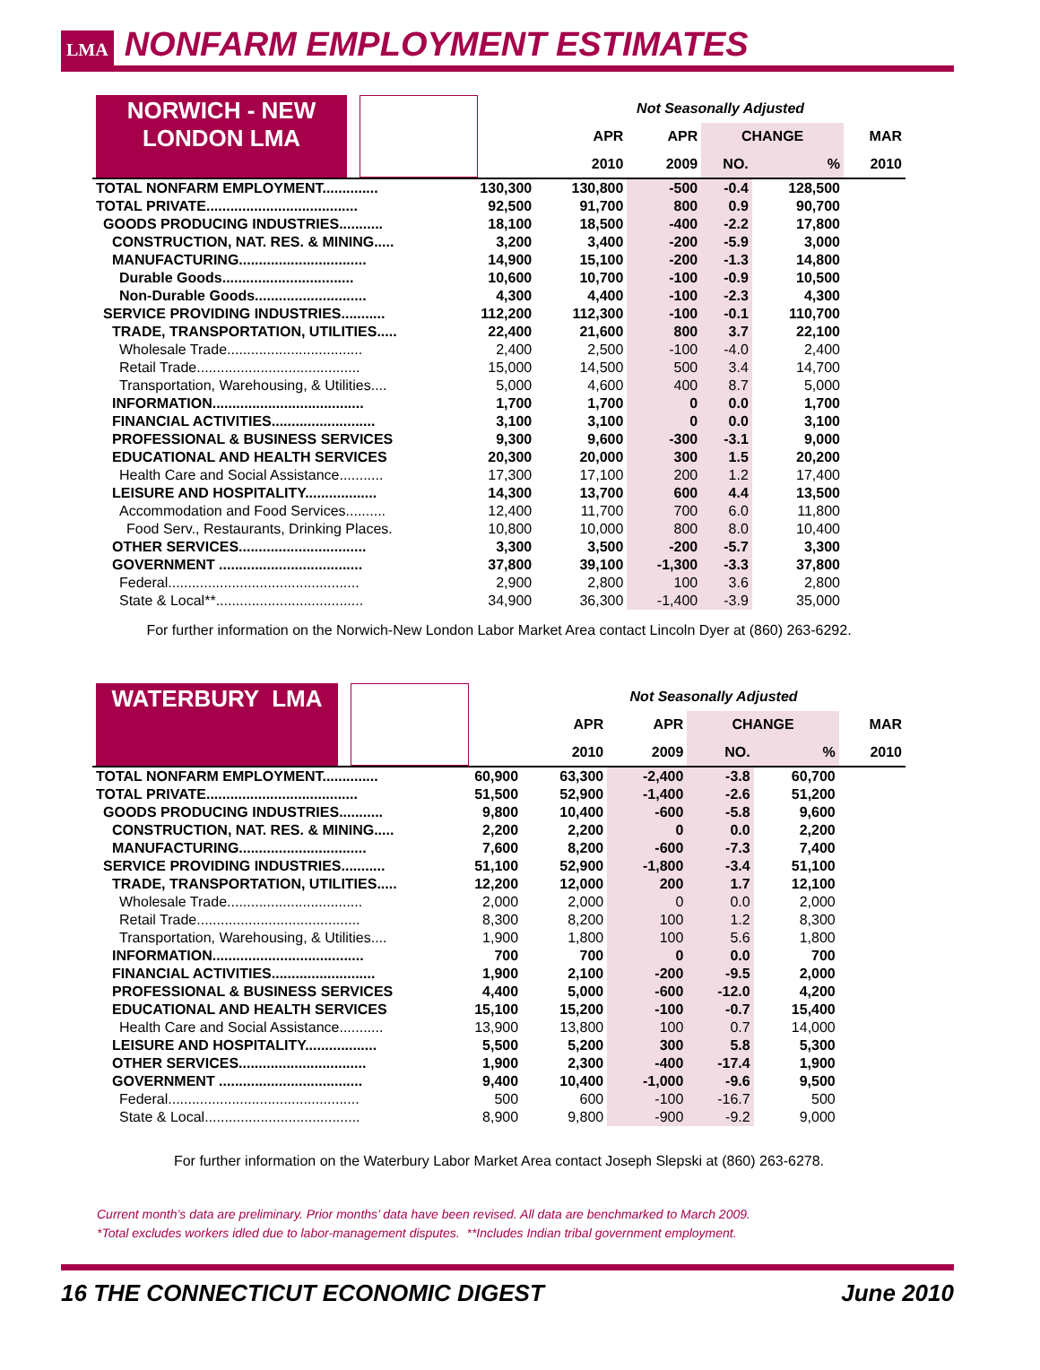LMA NONFARM EMPLOYMENT ESTIMATES
| NORWICH - NEW LONDON LMA | | Not Seasonally Adjusted | | | | |
| | | APR | APR | CHANGE | | MAR |
| | | 2010 | 2009 | NO. | % | 2010 |
| TOTAL NONFARM EMPLOYMENT.............. | 130,300 | 130,800 | -500 | -0.4 | 128,500 | |
| TOTAL PRIVATE...................................... | 92,500 | 91,700 | 800 | 0.9 | 90,700 | |
| GOODS PRODUCING INDUSTRIES........... | 18,100 | 18,500 | -400 | -2.2 | 17,800 | |
| CONSTRUCTION, NAT. RES. & MINING..... | 3,200 | 3,400 | -200 | -5.9 | 3,000 | |
| MANUFACTURING................................ | 14,900 | 15,100 | -200 | -1.3 | 14,800 | |
| Durable Goods................................. | 10,600 | 10,700 | -100 | -0.9 | 10,500 | |
| Non-Durable Goods............................ | 4,300 | 4,400 | -100 | -2.3 | 4,300 | |
| SERVICE PROVIDING INDUSTRIES........... | 112,200 | 112,300 | -100 | -0.1 | 110,700 | |
| TRADE, TRANSPORTATION, UTILITIES..... | 22,400 | 21,600 | 800 | 3.7 | 22,100 | |
| Wholesale Trade.................................. | 2,400 | 2,500 | -100 | -4.0 | 2,400 | |
| Retail Trade......................................... | 15,000 | 14,500 | 500 | 3.4 | 14,700 | |
| Transportation, Warehousing, & Utilities.... | 5,000 | 4,600 | 400 | 8.7 | 5,000 | |
| INFORMATION...................................... | 1,700 | 1,700 | 0 | 0.0 | 1,700 | |
| FINANCIAL ACTIVITIES.......................... | 3,100 | 3,100 | 0 | 0.0 | 3,100 | |
| PROFESSIONAL & BUSINESS SERVICES | 9,300 | 9,600 | -300 | -3.1 | 9,000 | |
| EDUCATIONAL AND HEALTH SERVICES | 20,300 | 20,000 | 300 | 1.5 | 20,200 | |
| Health Care and Social Assistance........... | 17,300 | 17,100 | 200 | 1.2 | 17,400 | |
| LEISURE AND HOSPITALITY.................. | 14,300 | 13,700 | 600 | 4.4 | 13,500 | |
| Accommodation and Food Services.......... | 12,400 | 11,700 | 700 | 6.0 | 11,800 | |
| Food Serv., Restaurants, Drinking Places. | 10,800 | 10,000 | 800 | 8.0 | 10,400 | |
| OTHER SERVICES................................ | 3,300 | 3,500 | -200 | -5.7 | 3,300 | |
| GOVERNMENT .................................... | 37,800 | 39,100 | -1,300 | -3.3 | 37,800 | |
| Federal................................................ | 2,900 | 2,800 | 100 | 3.6 | 2,800 | |
| State & Local**..................................... | 34,900 | 36,300 | -1,400 | -3.9 | 35,000 | |
For further information on the Norwich-New London Labor Market Area contact Lincoln Dyer at (860) 263-6292.
| WATERBURY LMA | | Not Seasonally Adjusted | | | | |
| | | APR | APR | CHANGE | | MAR |
| | | 2010 | 2009 | NO. | % | 2010 |
| TOTAL NONFARM EMPLOYMENT.............. | 60,900 | 63,300 | -2,400 | -3.8 | 60,700 | |
| TOTAL PRIVATE...................................... | 51,500 | 52,900 | -1,400 | -2.6 | 51,200 | |
| GOODS PRODUCING INDUSTRIES........... | 9,800 | 10,400 | -600 | -5.8 | 9,600 | |
| CONSTRUCTION, NAT. RES. & MINING..... | 2,200 | 2,200 | 0 | 0.0 | 2,200 | |
| MANUFACTURING................................ | 7,600 | 8,200 | -600 | -7.3 | 7,400 | |
| SERVICE PROVIDING INDUSTRIES........... | 51,100 | 52,900 | -1,800 | -3.4 | 51,100 | |
| TRADE, TRANSPORTATION, UTILITIES..... | 12,200 | 12,000 | 200 | 1.7 | 12,100 | |
| Wholesale Trade.................................. | 2,000 | 2,000 | 0 | 0.0 | 2,000 | |
| Retail Trade......................................... | 8,300 | 8,200 | 100 | 1.2 | 8,300 | |
| Transportation, Warehousing, & Utilities.... | 1,900 | 1,800 | 100 | 5.6 | 1,800 | |
| INFORMATION...................................... | 700 | 700 | 0 | 0.0 | 700 | |
| FINANCIAL ACTIVITIES.......................... | 1,900 | 2,100 | -200 | -9.5 | 2,000 | |
| PROFESSIONAL & BUSINESS SERVICES | 4,400 | 5,000 | -600 | -12.0 | 4,200 | |
| EDUCATIONAL AND HEALTH SERVICES | 15,100 | 15,200 | -100 | -0.7 | 15,400 | |
| Health Care and Social Assistance........... | 13,900 | 13,800 | 100 | 0.7 | 14,000 | |
| LEISURE AND HOSPITALITY.................. | 5,500 | 5,200 | 300 | 5.8 | 5,300 | |
| OTHER SERVICES................................ | 1,900 | 2,300 | -400 | -17.4 | 1,900 | |
| GOVERNMENT .................................... | 9,400 | 10,400 | -1,000 | -9.6 | 9,500 | |
| Federal................................................ | 500 | 600 | -100 | -16.7 | 500 | |
| State & Local....................................... | 8,900 | 9,800 | -900 | -9.2 | 9,000 | |
For further information on the Waterbury Labor Market Area contact Joseph Slepski at (860) 263-6278.
Current month’s data are preliminary. Prior months’ data have been revised. All data are benchmarked to March 2009.
*Total excludes workers idled due to labor-management disputes. **Includes Indian tribal government employment.
16 THE CONNECTICUT ECONOMIC DIGEST June 2010